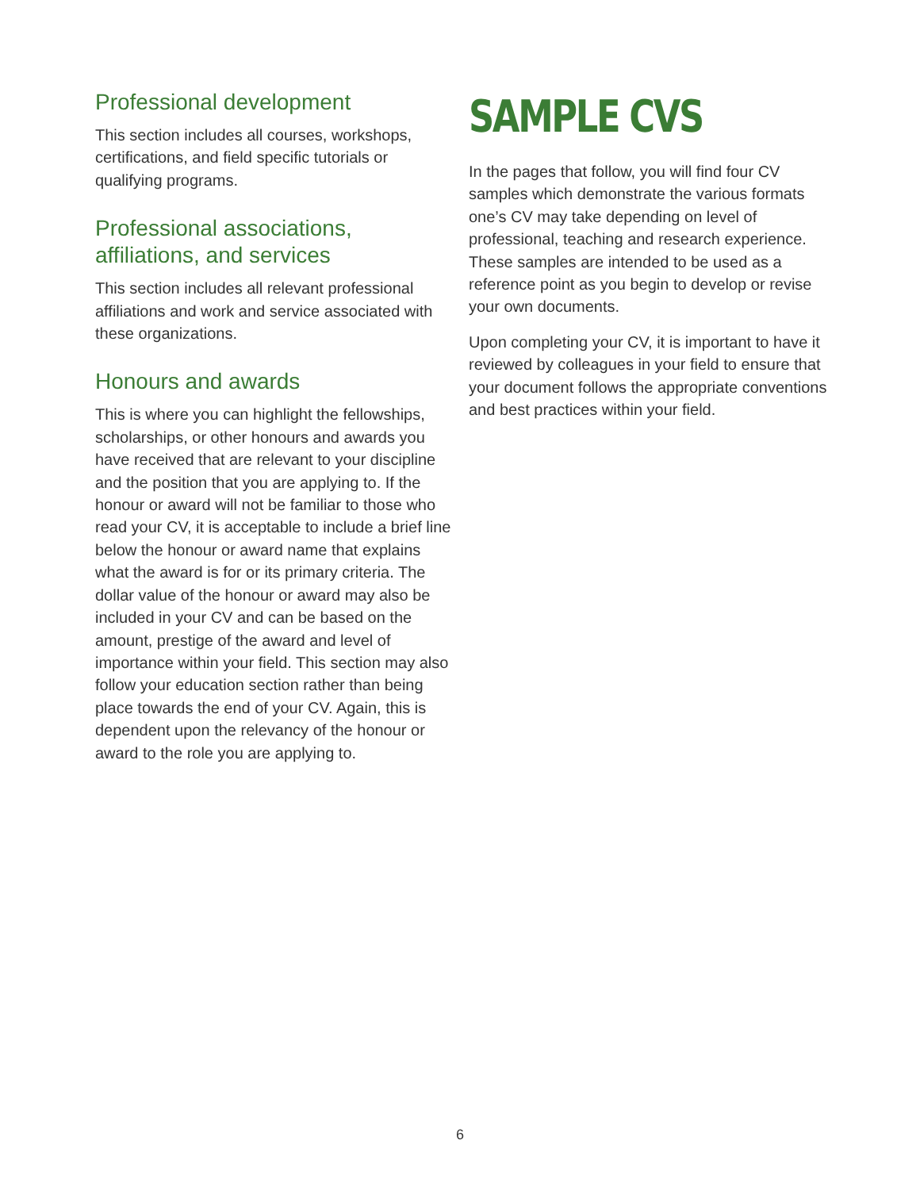Professional development
This section includes all courses, workshops, certifications, and field specific tutorials or qualifying programs.
Professional associations, affiliations, and services
This section includes all relevant professional affiliations and work and service associated with these organizations.
Honours and awards
This is where you can highlight the fellowships, scholarships, or other honours and awards you have received that are relevant to your discipline and the position that you are applying to. If the honour or award will not be familiar to those who read your CV, it is acceptable to include a brief line below the honour or award name that explains what the award is for or its primary criteria. The dollar value of the honour or award may also be included in your CV and can be based on the amount, prestige of the award and level of importance within your field. This section may also follow your education section rather than being place towards the end of your CV. Again, this is dependent upon the relevancy of the honour or award to the role you are applying to.
SAMPLE CVS
In the pages that follow, you will find four CV samples which demonstrate the various formats one’s CV may take depending on level of professional, teaching and research experience. These samples are intended to be used as a reference point as you begin to develop or revise your own documents.
Upon completing your CV, it is important to have it reviewed by colleagues in your field to ensure that your document follows the appropriate conventions and best practices within your field.
6